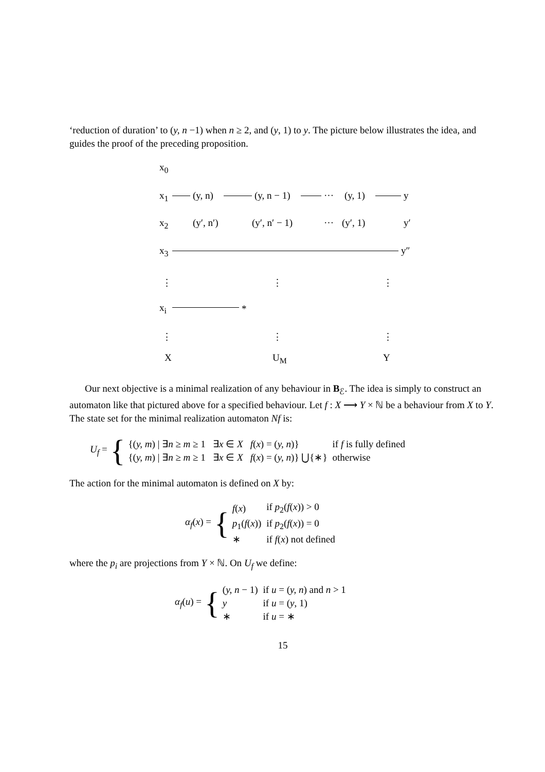‘reduction of duration’ to (y, n −1) when n ≥ 2, and (y, 1) to y. The picture below illustrates the idea, and guides the proof of the preceding proposition.
x<sub>0</sub>
x<sub>1</sub> (y, n) (y, n − 1) ··· (y, 1) y
x<sub>2</sub> (y′, n′) (y′, n′ − 1) ··· (y′, 1) y′
x<sub>3</sub> y″
⋮ ⋮ ⋮
x<sub>i</sub> *
⋮ ⋮ ⋮
X U<sub>M</sub> Y
Our next objective is a minimal realization of any behaviour in B<sub>ℰ</sub>. The idea is simply to construct an automaton like that pictured above for a specified behaviour. Let f : X ⟶ Y × ℕ be a behaviour from X to Y. The state set for the minimal realization automaton Nf is:
U<sub>f</sub> = {
| {( y, m ) / ∃ n ≥ m ≥ 1 ∃ x ∈ X f ( x ) = ( y, n )} | if f is fully defined |
| {( y, m ) / ∃ n ≥ m ≥ 1 ∃ x ∈ X f ( x ) = ( y, n )} ⋃{∗} | otherwise |
The action for the minimal automaton is defined on X by:
α<sub>f</sub>(x) = {
| f ( x ) | if p<sub>2</sub>( f ( x )) > 0 |
| p<sub>1</sub>( f ( x )) | if p<sub>2</sub>( f ( x )) = 0 |
| ∗ | if f ( x ) not defined |
where the p<sub>i</sub> are projections from Y × ℕ. On U<sub>f</sub> we define:
α<sub>f</sub>(u) = {
| ( y, n − 1) | if u = ( y, n ) and n > 1 |
| y | if u = ( y , 1) |
| ∗ | if u = ∗ |
15